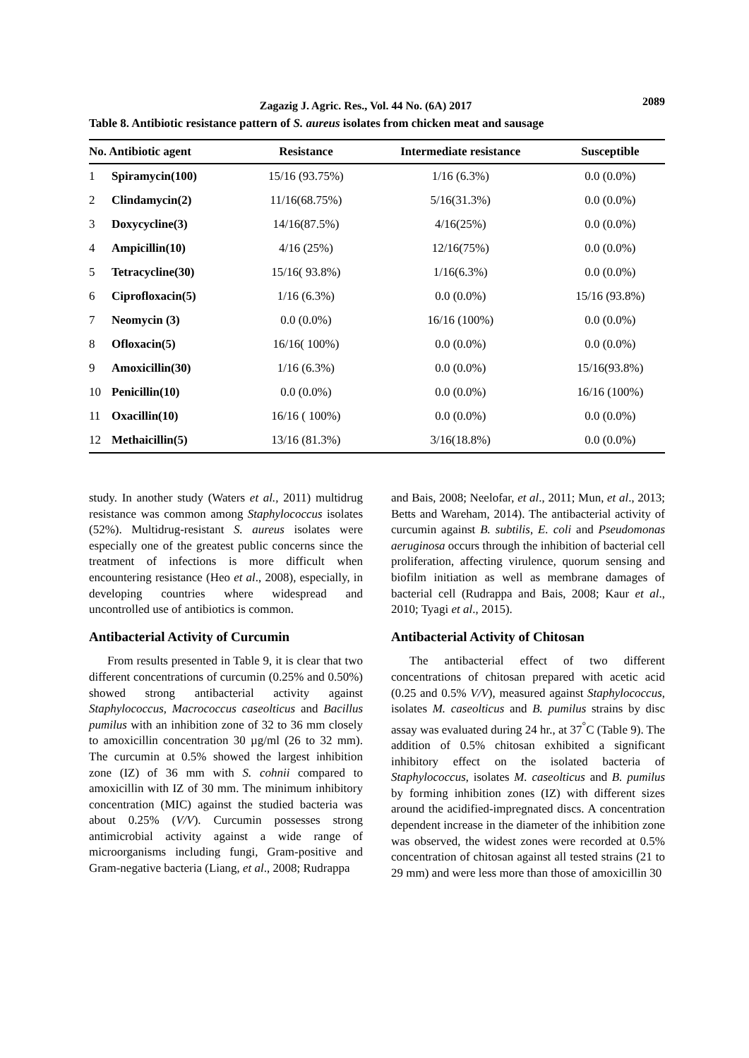Zagazig J. Agric. Res., Vol. 44 No. (6A) 2017 2089
Table 8. Antibiotic resistance pattern of S. aureus isolates from chicken meat and sausage
| No. Antibiotic agent | | Resistance | Intermediate resistance | Susceptible |
| --- | --- | --- | --- | --- |
| 1 | Spiramycin(100) | 15/16 (93.75%) | 1/16 (6.3%) | 0.0 (0.0%) |
| 2 | Clindamycin(2) | 11/16(68.75%) | 5/16(31.3%) | 0.0 (0.0%) |
| 3 | Doxycycline(3) | 14/16(87.5%) | 4/16(25%) | 0.0 (0.0%) |
| 4 | Ampicillin(10) | 4/16 (25%) | 12/16(75%) | 0.0 (0.0%) |
| 5 | Tetracycline(30) | 15/16( 93.8%) | 1/16(6.3%) | 0.0 (0.0%) |
| 6 | Ciprofloxacin(5) | 1/16 (6.3%) | 0.0 (0.0%) | 15/16 (93.8%) |
| 7 | Neomycin (3) | 0.0 (0.0%) | 16/16 (100%) | 0.0 (0.0%) |
| 8 | Ofloxacin(5) | 16/16( 100%) | 0.0 (0.0%) | 0.0 (0.0%) |
| 9 | Amoxicillin(30) | 1/16 (6.3%) | 0.0 (0.0%) | 15/16(93.8%) |
| 10 | Penicillin(10) | 0.0 (0.0%) | 0.0 (0.0%) | 16/16 (100%) |
| 11 | Oxacillin(10) | 16/16 ( 100%) | 0.0 (0.0%) | 0.0 (0.0%) |
| 12 | Methaicillin(5) | 13/16 (81.3%) | 3/16(18.8%) | 0.0 (0.0%) |
study. In another study (Waters et al., 2011) multidrug resistance was common among Staphylococcus isolates (52%). Multidrug-resistant S. aureus isolates were especially one of the greatest public concerns since the treatment of infections is more difficult when encountering resistance (Heo et al., 2008), especially, in developing countries where widespread and uncontrolled use of antibiotics is common.
Antibacterial Activity of Curcumin
From results presented in Table 9, it is clear that two different concentrations of curcumin (0.25% and 0.50%) showed strong antibacterial activity against Staphylococcus, Macrococcus caseolticus and Bacillus pumilus with an inhibition zone of 32 to 36 mm closely to amoxicillin concentration 30 µg/ml (26 to 32 mm). The curcumin at 0.5% showed the largest inhibition zone (IZ) of 36 mm with S. cohnii compared to amoxicillin with IZ of 30 mm. The minimum inhibitory concentration (MIC) against the studied bacteria was about 0.25% (V/V). Curcumin possesses strong antimicrobial activity against a wide range of microorganisms including fungi, Gram-positive and Gram-negative bacteria (Liang, et al., 2008; Rudrappa
and Bais, 2008; Neelofar, et al., 2011; Mun, et al., 2013; Betts and Wareham, 2014). The antibacterial activity of curcumin against B. subtilis, E. coli and Pseudomonas aeruginosa occurs through the inhibition of bacterial cell proliferation, affecting virulence, quorum sensing and biofilm initiation as well as membrane damages of bacterial cell (Rudrappa and Bais, 2008; Kaur et al., 2010; Tyagi et al., 2015).
Antibacterial Activity of Chitosan
The antibacterial effect of two different concentrations of chitosan prepared with acetic acid (0.25 and 0.5% V/V), measured against Staphylococcus, isolates M. caseolticus and B. pumilus strains by disc assay was evaluated during 24 hr., at 37<sup>°</sup>C (Table 9). The addition of 0.5% chitosan exhibited a significant inhibitory effect on the isolated bacteria of Staphylococcus, isolates M. caseolticus and B. pumilus by forming inhibition zones (IZ) with different sizes around the acidified-impregnated discs. A concentration dependent increase in the diameter of the inhibition zone was observed, the widest zones were recorded at 0.5% concentration of chitosan against all tested strains (21 to 29 mm) and were less more than those of amoxicillin 30